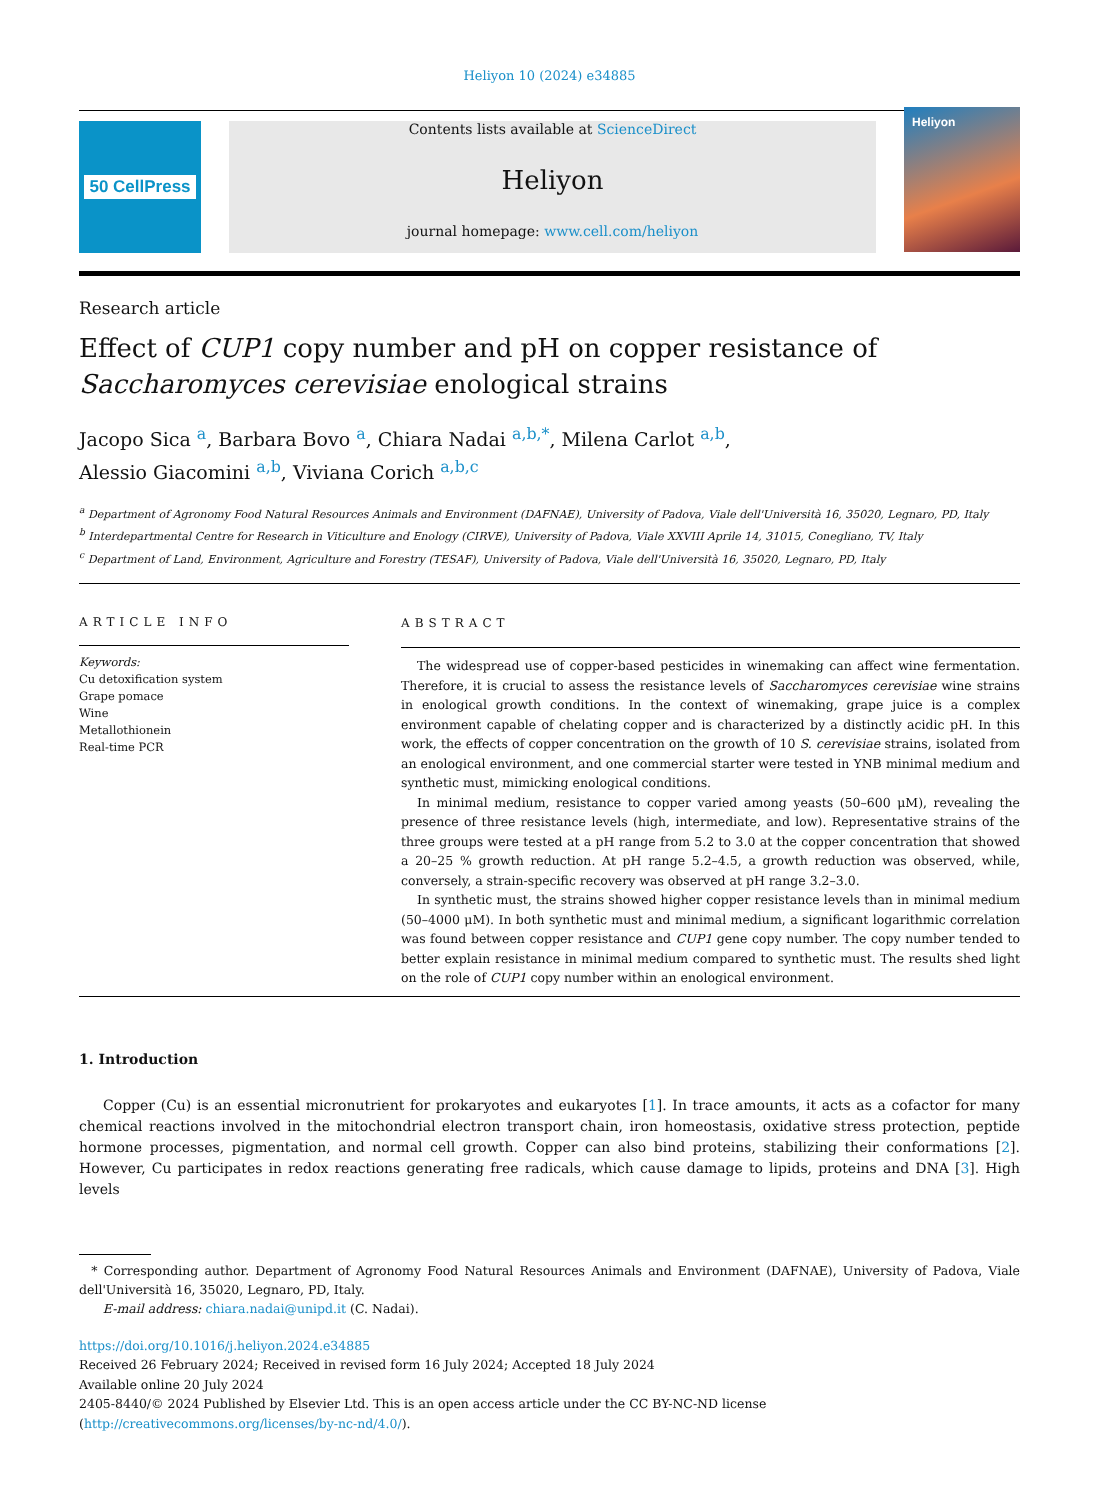Heliyon 10 (2024) e34885
50 CellPress
Contents lists available at ScienceDirect
Heliyon
journal homepage: www.cell.com/heliyon
Heliyon
Research article
Effect of CUP1 copy number and pH on copper resistance of
Saccharomyces cerevisiae enological strains
Jacopo Sica <sup>a</sup>, Barbara Bovo <sup>a</sup>, Chiara Nadai <sup>a,b,*</sup>, Milena Carlot <sup>a,b</sup>,
Alessio Giacomini <sup>a,b</sup>, Viviana Corich <sup>a,b,c</sup>
<sup>a</sup> Department of Agronomy Food Natural Resources Animals and Environment (DAFNAE), University of Padova, Viale dell'Università 16, 35020, Legnaro, PD, Italy
<sup>b</sup> Interdepartmental Centre for Research in Viticulture and Enology (CIRVE), University of Padova, Viale XXVIII Aprile 14, 31015, Conegliano, TV, Italy
<sup>c</sup> Department of Land, Environment, Agriculture and Forestry (TESAF), University of Padova, Viale dell'Università 16, 35020, Legnaro, PD, Italy
ARTICLE INFO
Keywords:
Cu detoxification system
Grape pomace
Wine
Metallothionein
Real-time PCR
ABSTRACT
The widespread use of copper-based pesticides in winemaking can affect wine fermentation. Therefore, it is crucial to assess the resistance levels of Saccharomyces cerevisiae wine strains in enological growth conditions. In the context of winemaking, grape juice is a complex environment capable of chelating copper and is characterized by a distinctly acidic pH. In this work, the effects of copper concentration on the growth of 10 S. cerevisiae strains, isolated from an enological environment, and one commercial starter were tested in YNB minimal medium and synthetic must, mimicking enological conditions.
In minimal medium, resistance to copper varied among yeasts (50–600 μM), revealing the presence of three resistance levels (high, intermediate, and low). Representative strains of the three groups were tested at a pH range from 5.2 to 3.0 at the copper concentration that showed a 20–25 % growth reduction. At pH range 5.2–4.5, a growth reduction was observed, while, conversely, a strain-specific recovery was observed at pH range 3.2–3.0.
In synthetic must, the strains showed higher copper resistance levels than in minimal medium (50–4000 μM). In both synthetic must and minimal medium, a significant logarithmic correlation was found between copper resistance and CUP1 gene copy number. The copy number tended to better explain resistance in minimal medium compared to synthetic must. The results shed light on the role of CUP1 copy number within an enological environment.
1. Introduction
Copper (Cu) is an essential micronutrient for prokaryotes and eukaryotes [1]. In trace amounts, it acts as a cofactor for many chemical reactions involved in the mitochondrial electron transport chain, iron homeostasis, oxidative stress protection, peptide hormone processes, pigmentation, and normal cell growth. Copper can also bind proteins, stabilizing their conformations [2]. However, Cu participates in redox reactions generating free radicals, which cause damage to lipids, proteins and DNA [3]. High levels
* Corresponding author. Department of Agronomy Food Natural Resources Animals and Environment (DAFNAE), University of Padova, Viale dell'Università 16, 35020, Legnaro, PD, Italy.
E-mail address: chiara.nadai@unipd.it (C. Nadai).
https://doi.org/10.1016/j.heliyon.2024.e34885
Received 26 February 2024; Received in revised form 16 July 2024; Accepted 18 July 2024
Available online 20 July 2024
2405-8440/© 2024 Published by Elsevier Ltd. This is an open access article under the CC BY-NC-ND license (http://creativecommons.org/licenses/by-nc-nd/4.0/).